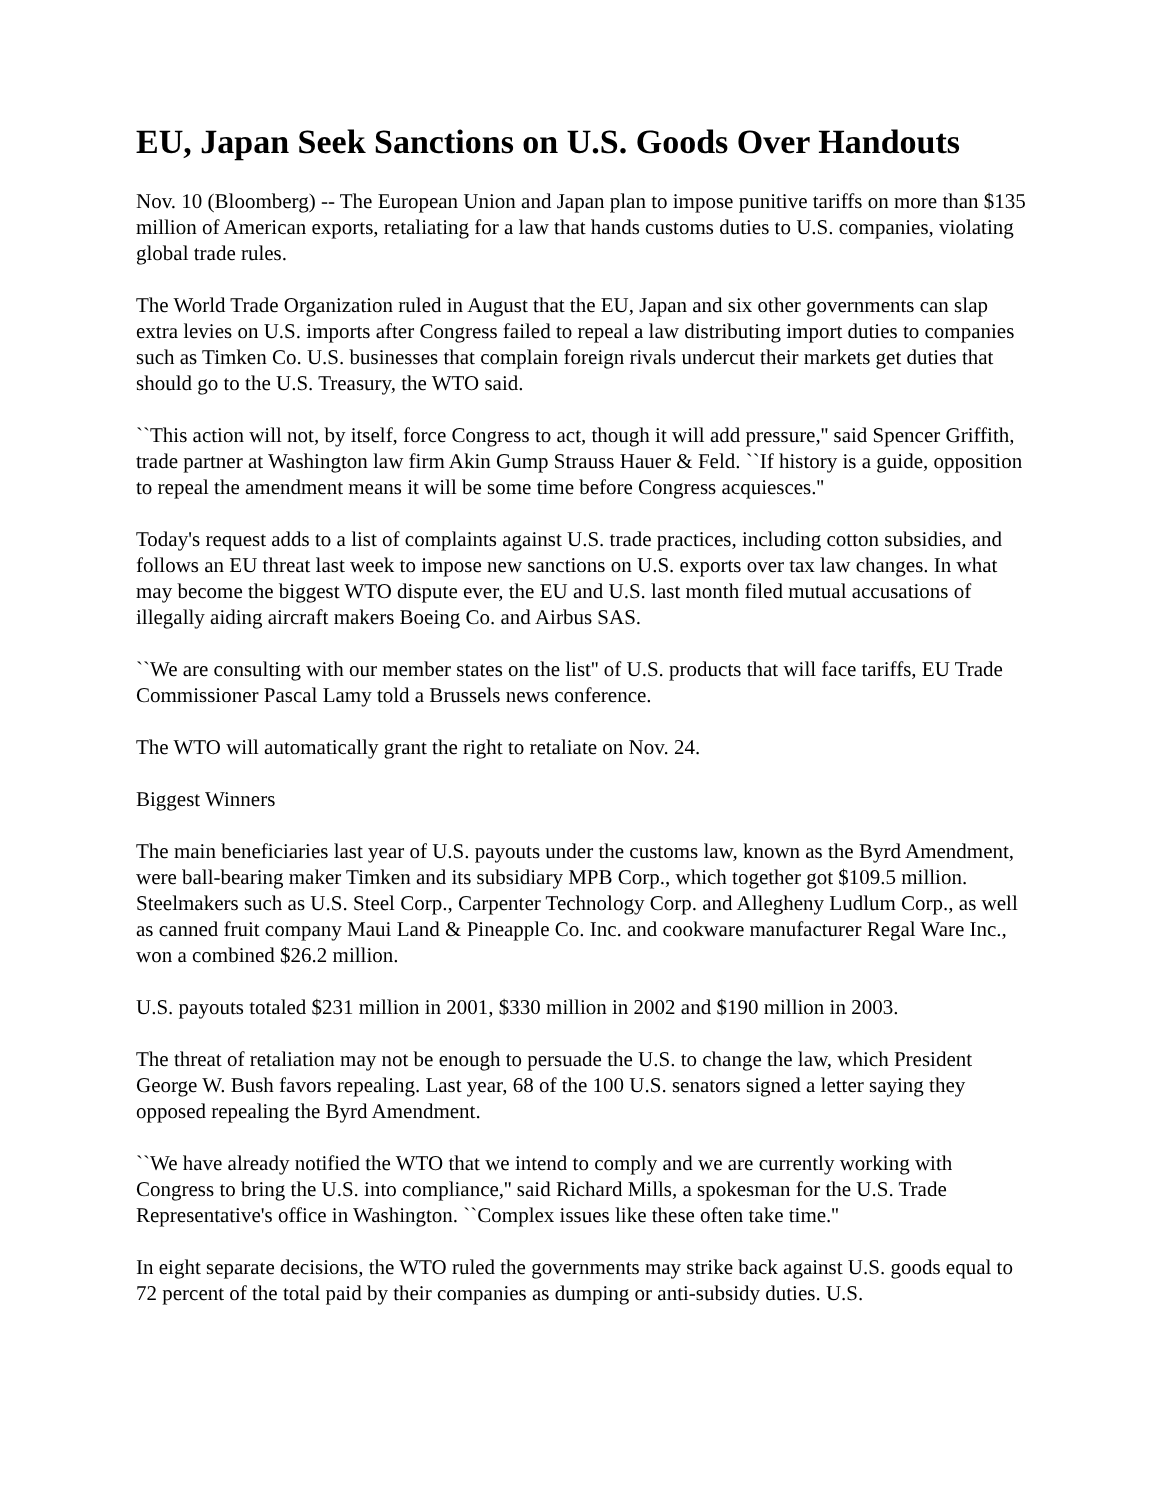EU, Japan Seek Sanctions on U.S. Goods Over Handouts
Nov. 10 (Bloomberg) -- The European Union and Japan plan to impose punitive tariffs on more than $135 million of American exports, retaliating for a law that hands customs duties to U.S. companies, violating global trade rules.
The World Trade Organization ruled in August that the EU, Japan and six other governments can slap extra levies on U.S. imports after Congress failed to repeal a law distributing import duties to companies such as Timken Co. U.S. businesses that complain foreign rivals undercut their markets get duties that should go to the U.S. Treasury, the WTO said.
``This action will not, by itself, force Congress to act, though it will add pressure,'' said Spencer Griffith, trade partner at Washington law firm Akin Gump Strauss Hauer & Feld. ``If history is a guide, opposition to repeal the amendment means it will be some time before Congress acquiesces.''
Today's request adds to a list of complaints against U.S. trade practices, including cotton subsidies, and follows an EU threat last week to impose new sanctions on U.S. exports over tax law changes. In what may become the biggest WTO dispute ever, the EU and U.S. last month filed mutual accusations of illegally aiding aircraft makers Boeing Co. and Airbus SAS.
``We are consulting with our member states on the list'' of U.S. products that will face tariffs, EU Trade Commissioner Pascal Lamy told a Brussels news conference.
The WTO will automatically grant the right to retaliate on Nov. 24.
Biggest Winners
The main beneficiaries last year of U.S. payouts under the customs law, known as the Byrd Amendment, were ball-bearing maker Timken and its subsidiary MPB Corp., which together got $109.5 million. Steelmakers such as U.S. Steel Corp., Carpenter Technology Corp. and Allegheny Ludlum Corp., as well as canned fruit company Maui Land & Pineapple Co. Inc. and cookware manufacturer Regal Ware Inc., won a combined $26.2 million.
U.S. payouts totaled $231 million in 2001, $330 million in 2002 and $190 million in 2003.
The threat of retaliation may not be enough to persuade the U.S. to change the law, which President George W. Bush favors repealing. Last year, 68 of the 100 U.S. senators signed a letter saying they opposed repealing the Byrd Amendment.
``We have already notified the WTO that we intend to comply and we are currently working with Congress to bring the U.S. into compliance,'' said Richard Mills, a spokesman for the U.S. Trade Representative's office in Washington. ``Complex issues like these often take time.''
In eight separate decisions, the WTO ruled the governments may strike back against U.S. goods equal to 72 percent of the total paid by their companies as dumping or anti-subsidy duties. U.S.